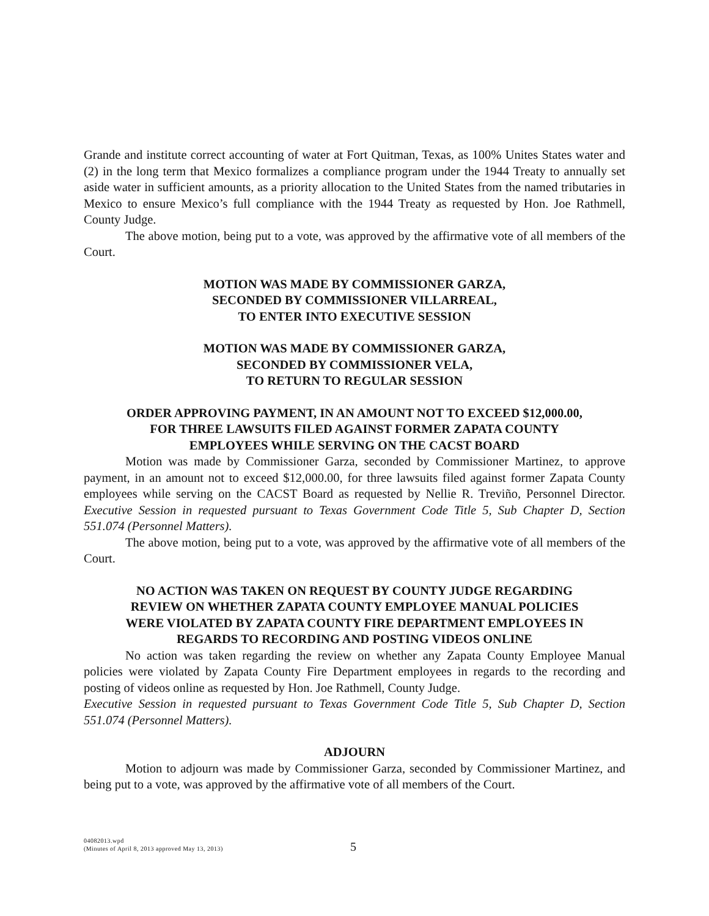Grande and institute correct accounting of water at Fort Quitman, Texas, as 100% Unites States water and (2) in the long term that Mexico formalizes a compliance program under the 1944 Treaty to annually set aside water in sufficient amounts, as a priority allocation to the United States from the named tributaries in Mexico to ensure Mexico’s full compliance with the 1944 Treaty as requested by Hon. Joe Rathmell, County Judge.
The above motion, being put to a vote, was approved by the affirmative vote of all members of the Court.
MOTION WAS MADE BY COMMISSIONER GARZA,
SECONDED BY COMMISSIONER VILLARREAL,
TO ENTER INTO EXECUTIVE SESSION
MOTION WAS MADE BY COMMISSIONER GARZA,
SECONDED BY COMMISSIONER VELA,
TO RETURN TO REGULAR SESSION
ORDER APPROVING PAYMENT, IN AN AMOUNT NOT TO EXCEED $12,000.00,
FOR THREE LAWSUITS FILED AGAINST FORMER ZAPATA COUNTY
EMPLOYEES WHILE SERVING ON THE CACST BOARD
Motion was made by Commissioner Garza, seconded by Commissioner Martinez, to approve payment, in an amount not to exceed $12,000.00, for three lawsuits filed against former Zapata County employees while serving on the CACST Board as requested by Nellie R. Treviño, Personnel Director. Executive Session in requested pursuant to Texas Government Code Title 5, Sub Chapter D, Section 551.074 (Personnel Matters).
The above motion, being put to a vote, was approved by the affirmative vote of all members of the Court.
NO ACTION WAS TAKEN ON REQUEST BY COUNTY JUDGE REGARDING
REVIEW ON WHETHER ZAPATA COUNTY EMPLOYEE MANUAL POLICIES
WERE VIOLATED BY ZAPATA COUNTY FIRE DEPARTMENT EMPLOYEES IN
REGARDS TO RECORDING AND POSTING VIDEOS ONLINE
No action was taken regarding the review on whether any Zapata County Employee Manual policies were violated by Zapata County Fire Department employees in regards to the recording and posting of videos online as requested by Hon. Joe Rathmell, County Judge.
Executive Session in requested pursuant to Texas Government Code Title 5, Sub Chapter D, Section 551.074 (Personnel Matters).
ADJOURN
Motion to adjourn was made by Commissioner Garza, seconded by Commissioner Martinez, and being put to a vote, was approved by the affirmative vote of all members of the Court.
04082013.wpd
(Minutes of April 8, 2013 approved May 13, 2013)
5